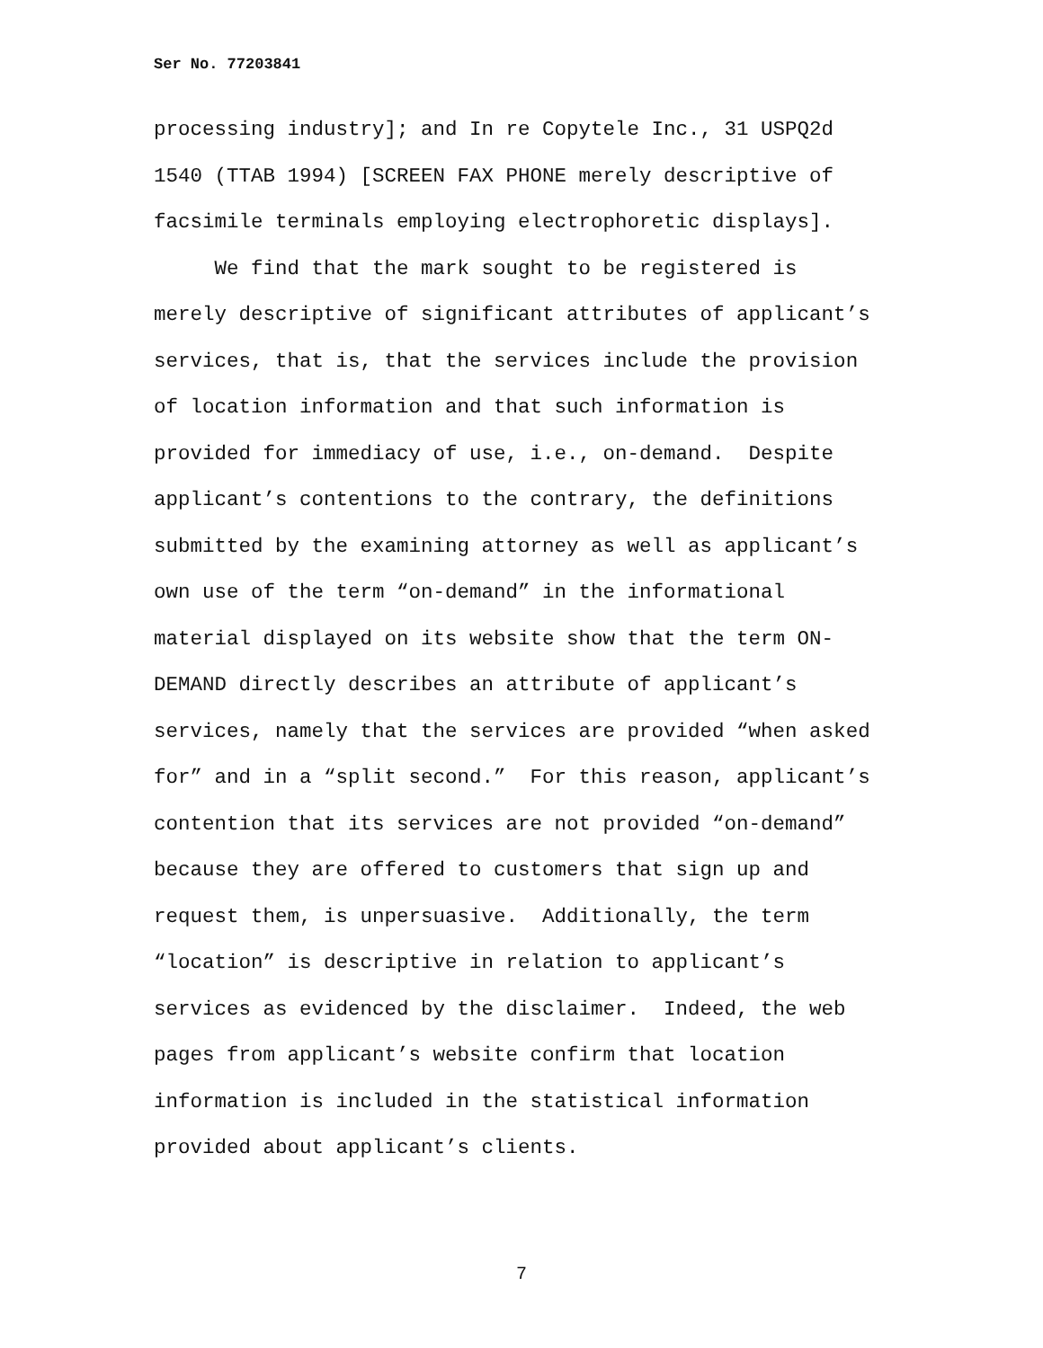Ser No. 77203841
processing industry]; and In re Copytele Inc., 31 USPQ2d 1540 (TTAB 1994) [SCREEN FAX PHONE merely descriptive of facsimile terminals employing electrophoretic displays].
We find that the mark sought to be registered is merely descriptive of significant attributes of applicant’s services, that is, that the services include the provision of location information and that such information is provided for immediacy of use, i.e., on-demand. Despite applicant’s contentions to the contrary, the definitions submitted by the examining attorney as well as applicant’s own use of the term “on-demand” in the informational material displayed on its website show that the term ON- DEMAND directly describes an attribute of applicant’s services, namely that the services are provided “when asked for” and in a “split second.” For this reason, applicant’s contention that its services are not provided “on-demand” because they are offered to customers that sign up and request them, is unpersuasive. Additionally, the term “location” is descriptive in relation to applicant’s services as evidenced by the disclaimer. Indeed, the web pages from applicant’s website confirm that location information is included in the statistical information provided about applicant’s clients.
7